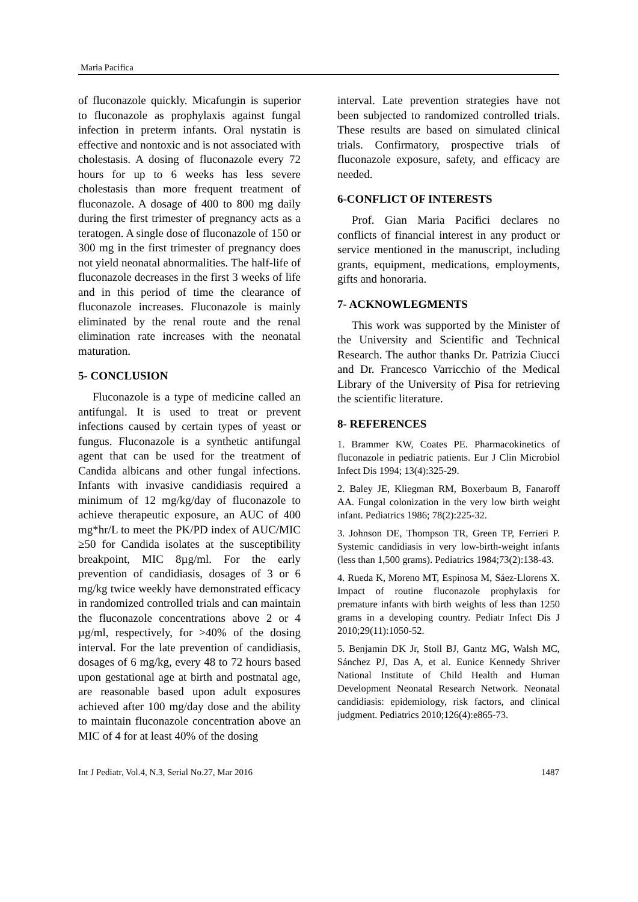Maria Pacifica
of fluconazole quickly. Micafungin is superior to fluconazole as prophylaxis against fungal infection in preterm infants. Oral nystatin is effective and nontoxic and is not associated with cholestasis. A dosing of fluconazole every 72 hours for up to 6 weeks has less severe cholestasis than more frequent treatment of fluconazole. A dosage of 400 to 800 mg daily during the first trimester of pregnancy acts as a teratogen. A single dose of fluconazole of 150 or 300 mg in the first trimester of pregnancy does not yield neonatal abnormalities. The half-life of fluconazole decreases in the first 3 weeks of life and in this period of time the clearance of fluconazole increases. Fluconazole is mainly eliminated by the renal route and the renal elimination rate increases with the neonatal maturation.
5- CONCLUSION
Fluconazole is a type of medicine called an antifungal. It is used to treat or prevent infections caused by certain types of yeast or fungus. Fluconazole is a synthetic antifungal agent that can be used for the treatment of Candida albicans and other fungal infections. Infants with invasive candidiasis required a minimum of 12 mg/kg/day of fluconazole to achieve therapeutic exposure, an AUC of 400 mg*hr/L to meet the PK/PD index of AUC/MIC ≥50 for Candida isolates at the susceptibility breakpoint, MIC 8µg/ml. For the early prevention of candidiasis, dosages of 3 or 6 mg/kg twice weekly have demonstrated efficacy in randomized controlled trials and can maintain the fluconazole concentrations above 2 or 4 µg/ml, respectively, for >40% of the dosing interval. For the late prevention of candidiasis, dosages of 6 mg/kg, every 48 to 72 hours based upon gestational age at birth and postnatal age, are reasonable based upon adult exposures achieved after 100 mg/day dose and the ability to maintain fluconazole concentration above an MIC of 4 for at least 40% of the dosing
interval. Late prevention strategies have not been subjected to randomized controlled trials. These results are based on simulated clinical trials. Confirmatory, prospective trials of fluconazole exposure, safety, and efficacy are needed.
6-CONFLICT OF INTERESTS
Prof. Gian Maria Pacifici declares no conflicts of financial interest in any product or service mentioned in the manuscript, including grants, equipment, medications, employments, gifts and honoraria.
7- ACKNOWLEGMENTS
This work was supported by the Minister of the University and Scientific and Technical Research. The author thanks Dr. Patrizia Ciucci and Dr. Francesco Varricchio of the Medical Library of the University of Pisa for retrieving the scientific literature.
8- REFERENCES
1. Brammer KW, Coates PE. Pharmacokinetics of fluconazole in pediatric patients. Eur J Clin Microbiol Infect Dis 1994; 13(4):325-29.
2. Baley JE, Kliegman RM, Boxerbaum B, Fanaroff AA. Fungal colonization in the very low birth weight infant. Pediatrics 1986; 78(2):225-32.
3. Johnson DE, Thompson TR, Green TP, Ferrieri P. Systemic candidiasis in very low-birth-weight infants (less than 1,500 grams). Pediatrics 1984;73(2):138-43.
4. Rueda K, Moreno MT, Espinosa M, Sáez-Llorens X. Impact of routine fluconazole prophylaxis for premature infants with birth weights of less than 1250 grams in a developing country. Pediatr Infect Dis J 2010;29(11):1050-52.
5. Benjamin DK Jr, Stoll BJ, Gantz MG, Walsh MC, Sánchez PJ, Das A, et al. Eunice Kennedy Shriver National Institute of Child Health and Human Development Neonatal Research Network. Neonatal candidiasis: epidemiology, risk factors, and clinical judgment. Pediatrics 2010;126(4):e865-73.
Int J Pediatr, Vol.4, N.3, Serial No.27, Mar 2016 1487